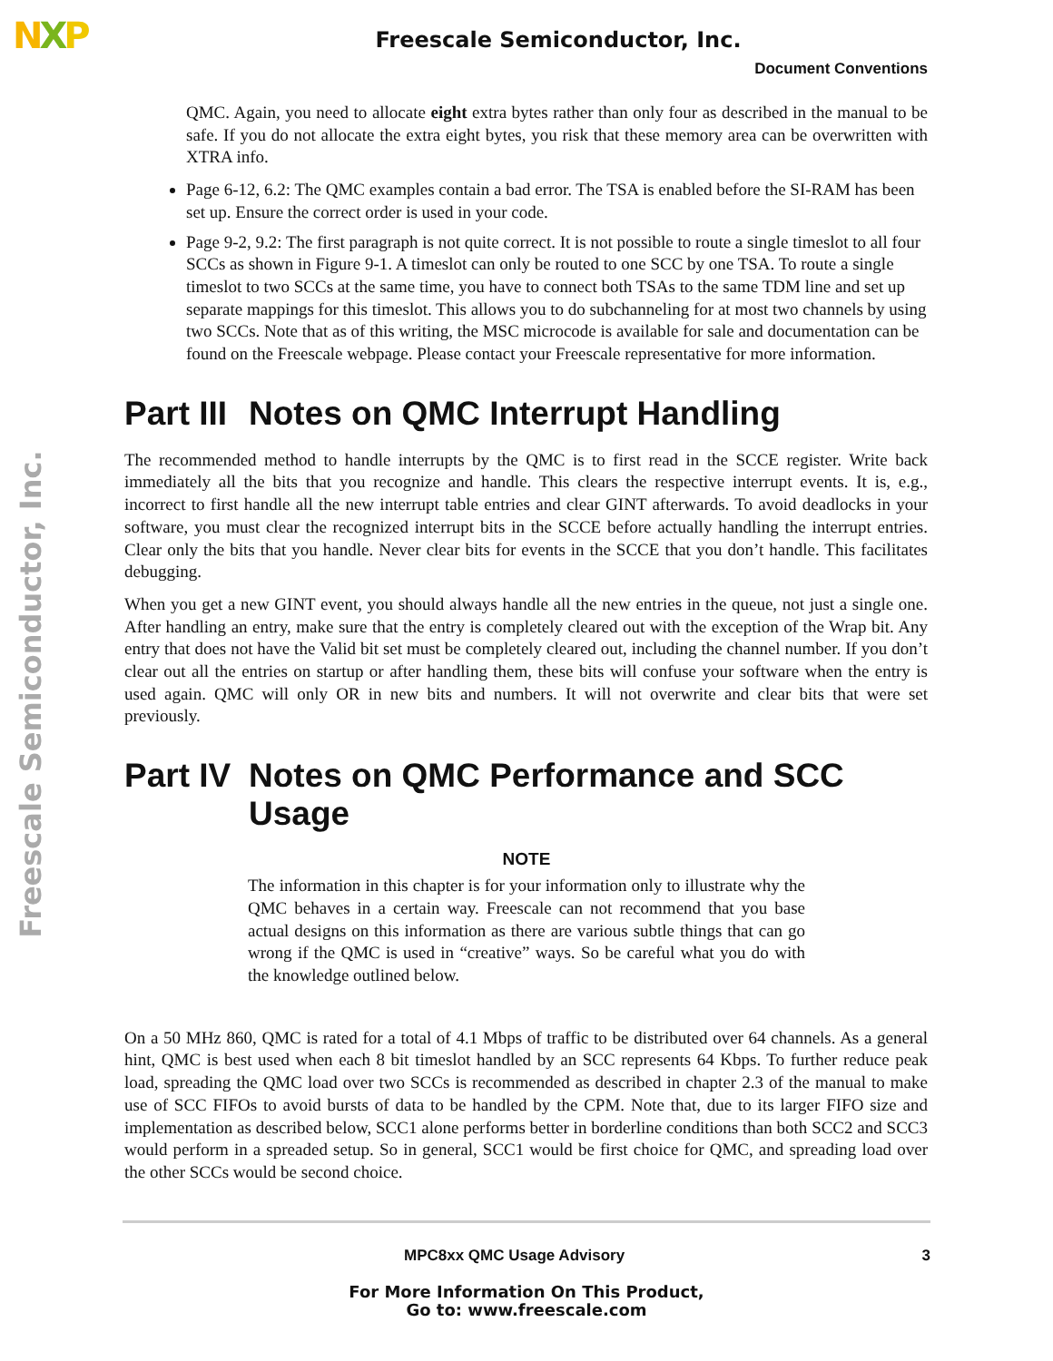NXP
Freescale Semiconductor, Inc.
Freescale Semiconductor, Inc.
Document Conventions
QMC. Again, you need to allocate eight extra bytes rather than only four as described in the manual to be safe. If you do not allocate the extra eight bytes, you risk that these memory area can be overwritten with XTRA info.
Page 6-12, 6.2: The QMC examples contain a bad error. The TSA is enabled before the SI-RAM has been set up. Ensure the correct order is used in your code.
Page 9-2, 9.2: The first paragraph is not quite correct. It is not possible to route a single timeslot to all four SCCs as shown in Figure 9-1. A timeslot can only be routed to one SCC by one TSA. To route a single timeslot to two SCCs at the same time, you have to connect both TSAs to the same TDM line and set up separate mappings for this timeslot. This allows you to do subchanneling for at most two channels by using two SCCs. Note that as of this writing, the MSC microcode is available for sale and documentation can be found on the Freescale webpage. Please contact your Freescale representative for more information.
Part III Notes on QMC Interrupt Handling
The recommended method to handle interrupts by the QMC is to first read in the SCCE register. Write back immediately all the bits that you recognize and handle. This clears the respective interrupt events. It is, e.g., incorrect to first handle all the new interrupt table entries and clear GINT afterwards. To avoid deadlocks in your software, you must clear the recognized interrupt bits in the SCCE before actually handling the interrupt entries. Clear only the bits that you handle. Never clear bits for events in the SCCE that you don’t handle. This facilitates debugging.
When you get a new GINT event, you should always handle all the new entries in the queue, not just a single one. After handling an entry, make sure that the entry is completely cleared out with the exception of the Wrap bit. Any entry that does not have the Valid bit set must be completely cleared out, including the channel number. If you don’t clear out all the entries on startup or after handling them, these bits will confuse your software when the entry is used again. QMC will only OR in new bits and numbers. It will not overwrite and clear bits that were set previously.
Part IV Notes on QMC Performance and SCC Usage
NOTE
The information in this chapter is for your information only to illustrate why the QMC behaves in a certain way. Freescale can not recommend that you base actual designs on this information as there are various subtle things that can go wrong if the QMC is used in “creative” ways. So be careful what you do with the knowledge outlined below.
On a 50 MHz 860, QMC is rated for a total of 4.1 Mbps of traffic to be distributed over 64 channels. As a general hint, QMC is best used when each 8 bit timeslot handled by an SCC represents 64 Kbps. To further reduce peak load, spreading the QMC load over two SCCs is recommended as described in chapter 2.3 of the manual to make use of SCC FIFOs to avoid bursts of data to be handled by the CPM. Note that, due to its larger FIFO size and implementation as described below, SCC1 alone performs better in borderline conditions than both SCC2 and SCC3 would perform in a spreaded setup. So in general, SCC1 would be first choice for QMC, and spreading load over the other SCCs would be second choice.
MPC8xx QMC Usage Advisory 3
For More Information On This Product,
Go to: www.freescale.com